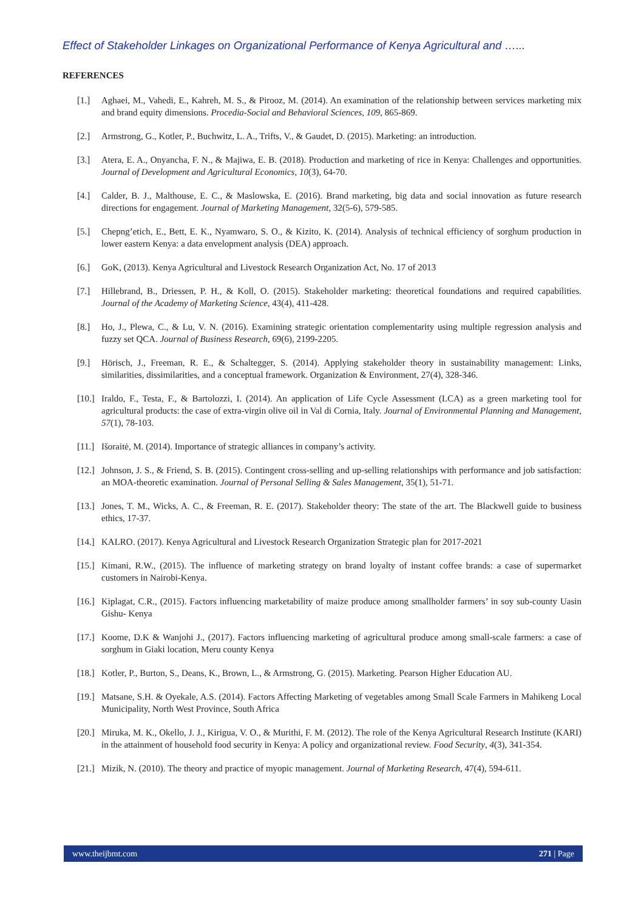Effect of Stakeholder Linkages on Organizational Performance of Kenya Agricultural and …...
REFERENCES
[1.] Aghaei, M., Vahedi, E., Kahreh, M. S., & Pirooz, M. (2014). An examination of the relationship between services marketing mix and brand equity dimensions. Procedia-Social and Behavioral Sciences, 109, 865-869.
[2.] Armstrong, G., Kotler, P., Buchwitz, L. A., Trifts, V., & Gaudet, D. (2015). Marketing: an introduction.
[3.] Atera, E. A., Onyancha, F. N., & Majiwa, E. B. (2018). Production and marketing of rice in Kenya: Challenges and opportunities. Journal of Development and Agricultural Economics, 10(3), 64-70.
[4.] Calder, B. J., Malthouse, E. C., & Maslowska, E. (2016). Brand marketing, big data and social innovation as future research directions for engagement. Journal of Marketing Management, 32(5-6), 579-585.
[5.] Chepng’etich, E., Bett, E. K., Nyamwaro, S. O., & Kizito, K. (2014). Analysis of technical efficiency of sorghum production in lower eastern Kenya: a data envelopment analysis (DEA) approach.
[6.] GoK, (2013). Kenya Agricultural and Livestock Research Organization Act, No. 17 of 2013
[7.] Hillebrand, B., Driessen, P. H., & Koll, O. (2015). Stakeholder marketing: theoretical foundations and required capabilities. Journal of the Academy of Marketing Science, 43(4), 411-428.
[8.] Ho, J., Plewa, C., & Lu, V. N. (2016). Examining strategic orientation complementarity using multiple regression analysis and fuzzy set QCA. Journal of Business Research, 69(6), 2199-2205.
[9.] Hörisch, J., Freeman, R. E., & Schaltegger, S. (2014). Applying stakeholder theory in sustainability management: Links, similarities, dissimilarities, and a conceptual framework. Organization & Environment, 27(4), 328-346.
[10.] Iraldo, F., Testa, F., & Bartolozzi, I. (2014). An application of Life Cycle Assessment (LCA) as a green marketing tool for agricultural products: the case of extra-virgin olive oil in Val di Cornia, Italy. Journal of Environmental Planning and Management, 57(1), 78-103.
[11.] Išoraitė, M. (2014). Importance of strategic alliances in company’s activity.
[12.] Johnson, J. S., & Friend, S. B. (2015). Contingent cross-selling and up-selling relationships with performance and job satisfaction: an MOA-theoretic examination. Journal of Personal Selling & Sales Management, 35(1), 51-71.
[13.] Jones, T. M., Wicks, A. C., & Freeman, R. E. (2017). Stakeholder theory: The state of the art. The Blackwell guide to business ethics, 17-37.
[14.] KALRO. (2017). Kenya Agricultural and Livestock Research Organization Strategic plan for 2017-2021
[15.] Kimani, R.W., (2015). The influence of marketing strategy on brand loyalty of instant coffee brands: a case of supermarket customers in Nairobi-Kenya.
[16.] Kiplagat, C.R., (2015). Factors influencing marketability of maize produce among smallholder farmers’ in soy sub-county Uasin Gishu- Kenya
[17.] Koome, D.K & Wanjohi J., (2017). Factors influencing marketing of agricultural produce among small-scale farmers: a case of sorghum in Giaki location, Meru county Kenya
[18.] Kotler, P., Burton, S., Deans, K., Brown, L., & Armstrong, G. (2015). Marketing. Pearson Higher Education AU.
[19.] Matsane, S.H. & Oyekale, A.S. (2014). Factors Affecting Marketing of vegetables among Small Scale Farmers in Mahikeng Local Municipality, North West Province, South Africa
[20.] Miruka, M. K., Okello, J. J., Kirigua, V. O., & Murithi, F. M. (2012). The role of the Kenya Agricultural Research Institute (KARI) in the attainment of household food security in Kenya: A policy and organizational review. Food Security, 4(3), 341-354.
[21.] Mizik, N. (2010). The theory and practice of myopic management. Journal of Marketing Research, 47(4), 594-611.
www.theijbmt.com 271 | Page